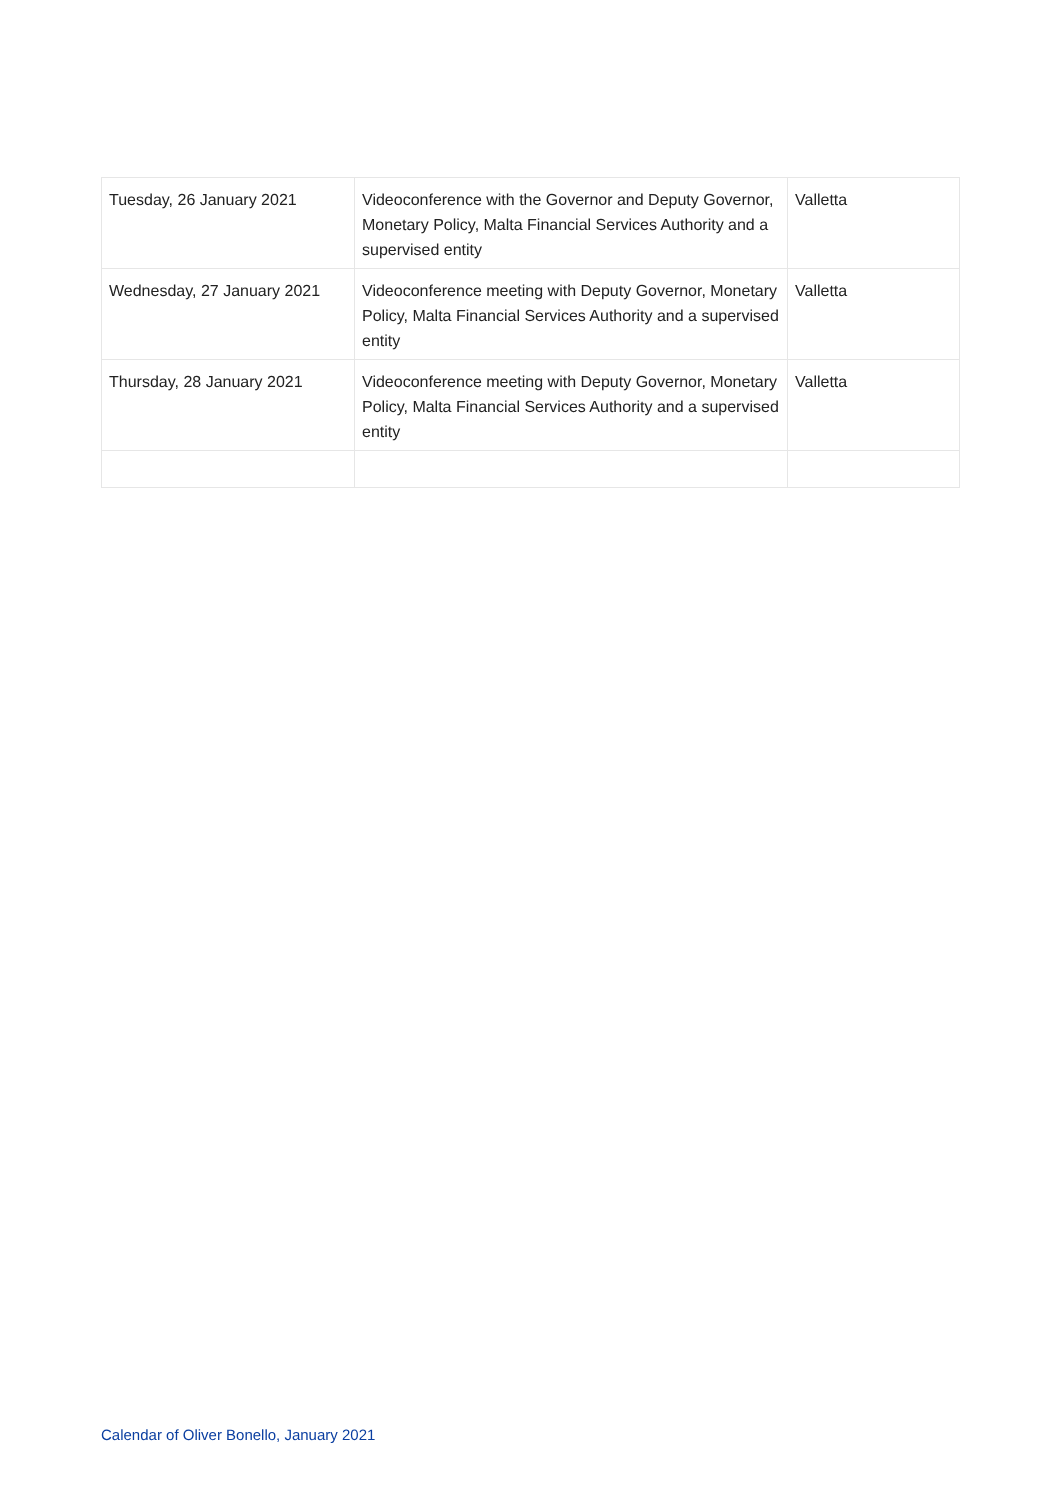| Tuesday, 26 January 2021 | Videoconference with the Governor and Deputy Governor, Monetary Policy, Malta Financial Services Authority and a supervised entity | Valletta |
| Wednesday, 27 January 2021 | Videoconference meeting with Deputy Governor, Monetary Policy, Malta Financial Services Authority and a supervised entity | Valletta |
| Thursday, 28 January 2021 | Videoconference meeting with Deputy Governor, Monetary Policy, Malta Financial Services Authority and a supervised entity | Valletta |
Calendar of Oliver Bonello, January 2021